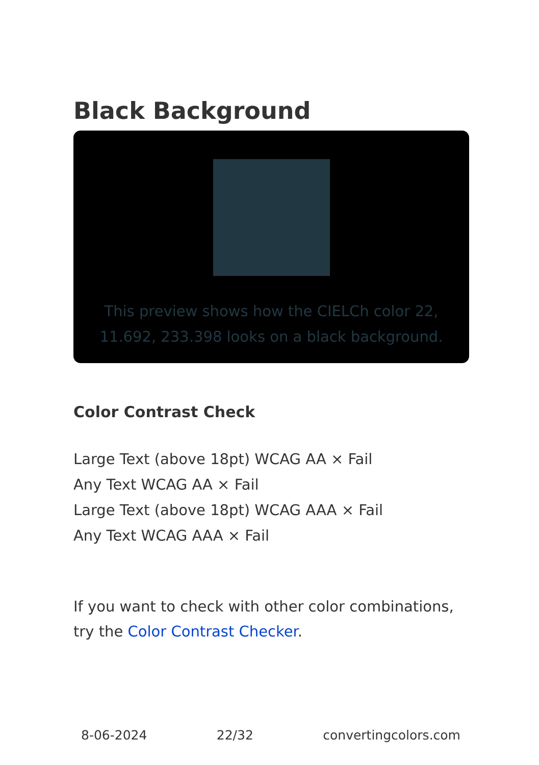Black Background
This preview shows how the CIELCh color 22, 11.692, 233.398 looks on a black background.
Color Contrast Check
Large Text (above 18pt) WCAG AA × Fail
Any Text WCAG AA × Fail
Large Text (above 18pt) WCAG AAA × Fail
Any Text WCAG AAA × Fail
If you want to check with other color combinations, try the Color Contrast Checker.
8-06-2024 22/32 convertingcolors.com